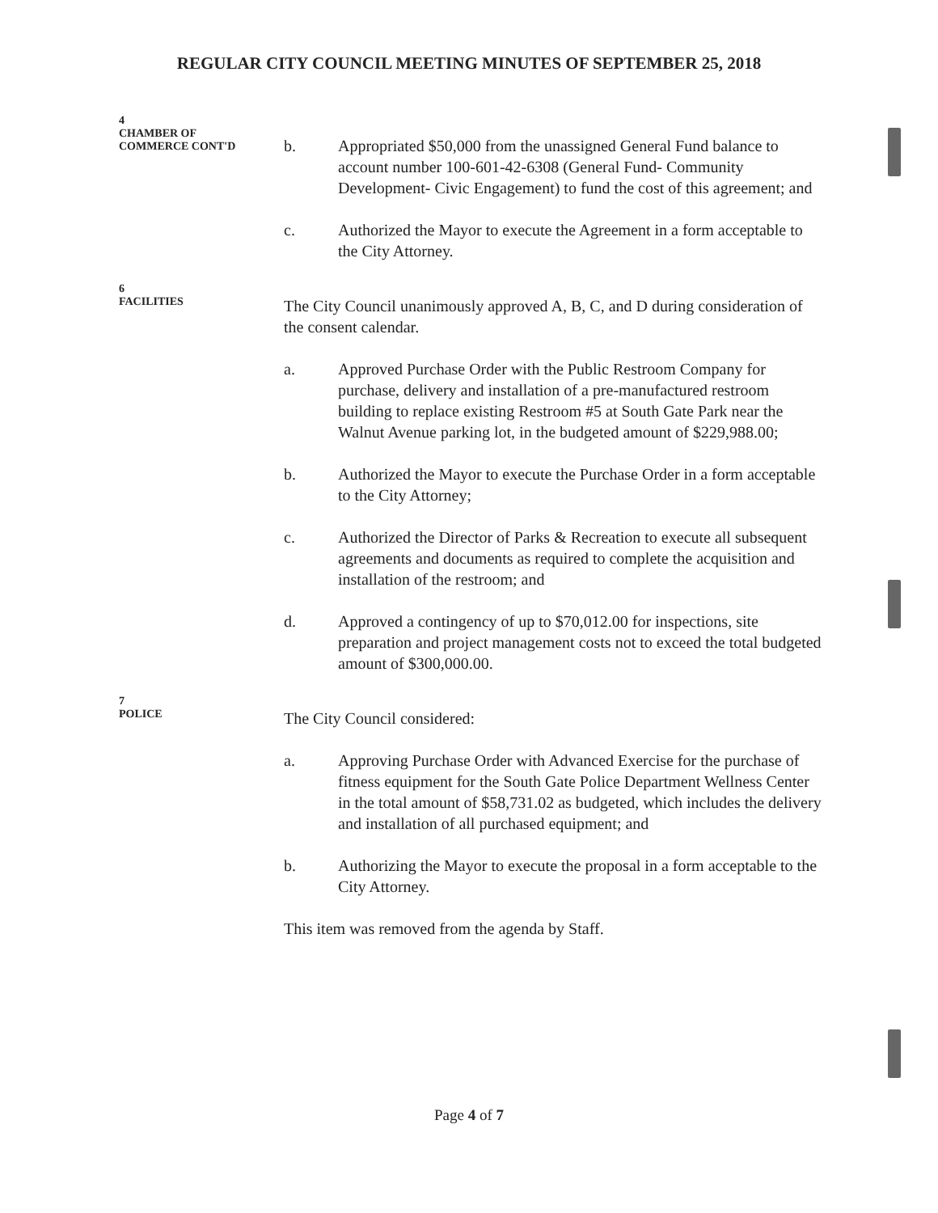REGULAR CITY COUNCIL MEETING MINUTES OF SEPTEMBER 25, 2018
4
CHAMBER OF
COMMERCE CONT'D
b. Appropriated $50,000 from the unassigned General Fund balance to account number 100-601-42-6308 (General Fund- Community Development- Civic Engagement) to fund the cost of this agreement; and
c. Authorized the Mayor to execute the Agreement in a form acceptable to the City Attorney.
6
FACILITIES
The City Council unanimously approved A, B, C, and D during consideration of the consent calendar.
a. Approved Purchase Order with the Public Restroom Company for purchase, delivery and installation of a pre-manufactured restroom building to replace existing Restroom #5 at South Gate Park near the Walnut Avenue parking lot, in the budgeted amount of $229,988.00;
b. Authorized the Mayor to execute the Purchase Order in a form acceptable to the City Attorney;
c. Authorized the Director of Parks & Recreation to execute all subsequent agreements and documents as required to complete the acquisition and installation of the restroom; and
d. Approved a contingency of up to $70,012.00 for inspections, site preparation and project management costs not to exceed the total budgeted amount of $300,000.00.
7
POLICE
The City Council considered:
a. Approving Purchase Order with Advanced Exercise for the purchase of fitness equipment for the South Gate Police Department Wellness Center in the total amount of $58,731.02 as budgeted, which includes the delivery and installation of all purchased equipment; and
b. Authorizing the Mayor to execute the proposal in a form acceptable to the City Attorney.
This item was removed from the agenda by Staff.
Page 4 of 7